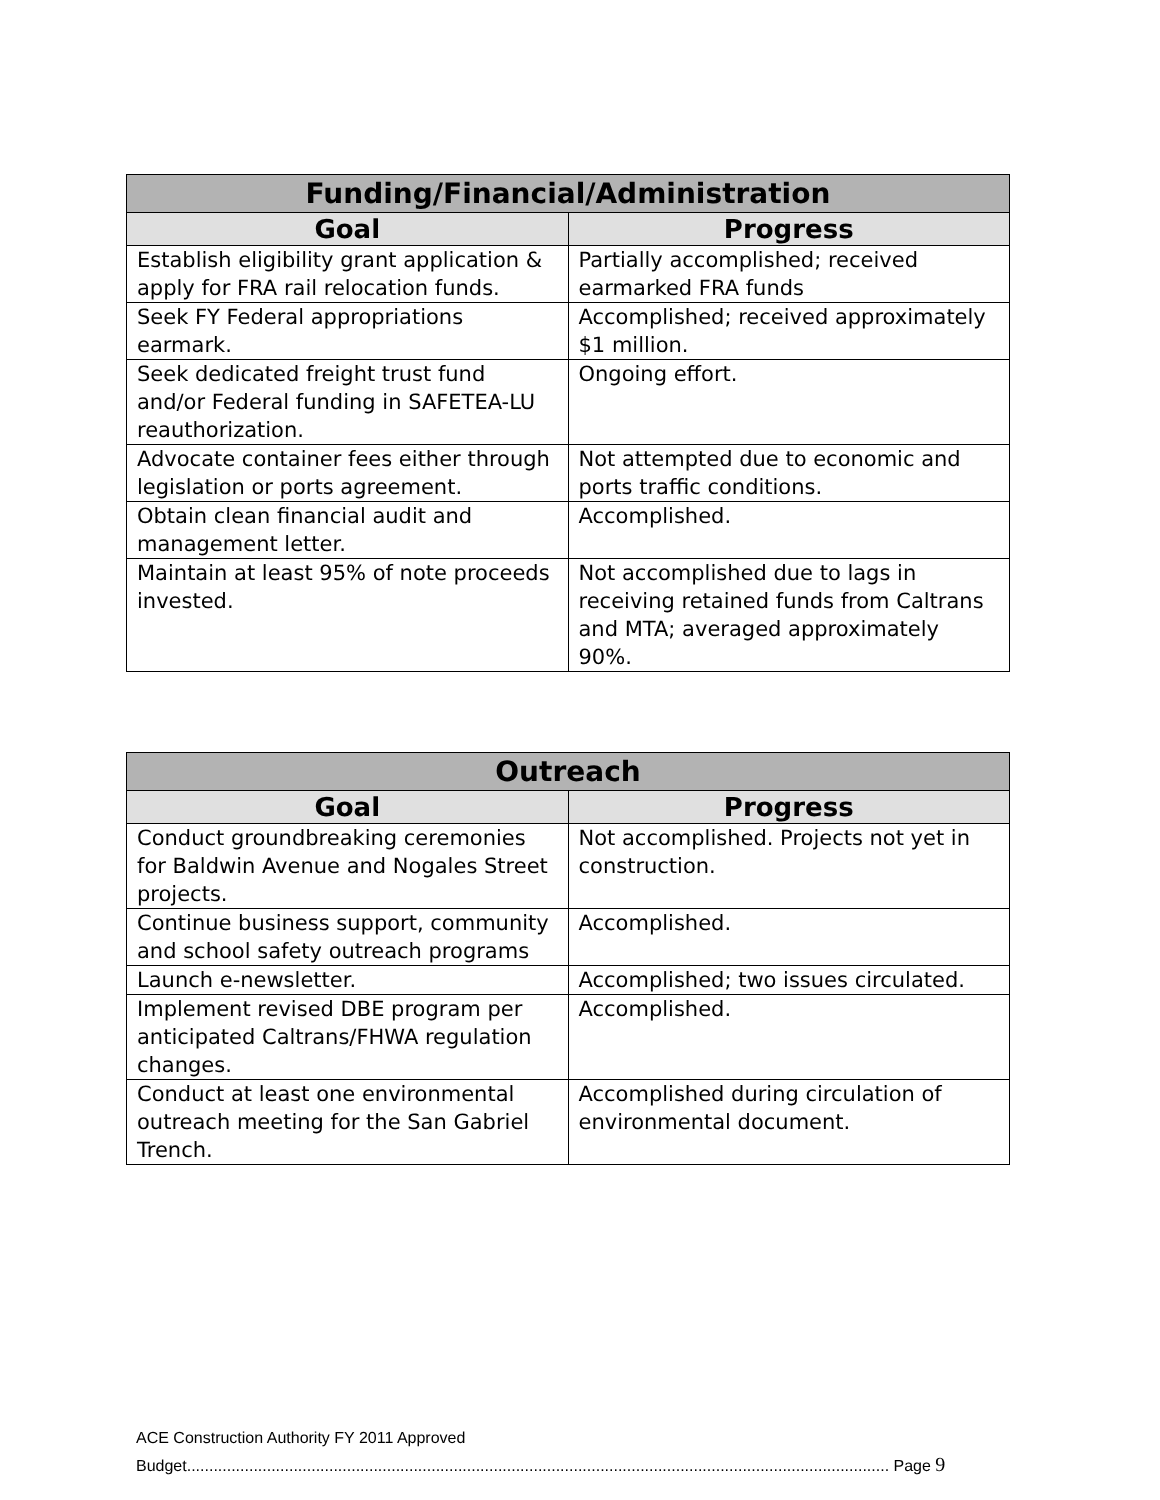| Funding/Financial/Administration | |
| --- | --- |
| Goal | Progress |
| Establish eligibility grant application & apply for FRA rail relocation funds. | Partially accomplished; received earmarked FRA funds |
| Seek FY Federal appropriations earmark. | Accomplished; received approximately $1 million. |
| Seek dedicated freight trust fund and/or Federal funding in SAFETEA-LU reauthorization. | Ongoing effort. |
| Advocate container fees either through legislation or ports agreement. | Not attempted due to economic and ports traffic conditions. |
| Obtain clean financial audit and management letter. | Accomplished. |
| Maintain at least 95% of note proceeds invested. | Not accomplished due to lags in receiving retained funds from Caltrans and MTA; averaged approximately 90%. |
| Outreach | |
| --- | --- |
| Goal | Progress |
| Conduct groundbreaking ceremonies for Baldwin Avenue and Nogales Street projects. | Not accomplished. Projects not yet in construction. |
| Continue business support, community and school safety outreach programs | Accomplished. |
| Launch e-newsletter. | Accomplished; two issues circulated. |
| Implement revised DBE program per anticipated Caltrans/FHWA regulation changes. | Accomplished. |
| Conduct at least one environmental outreach meeting for the San Gabriel Trench. | Accomplished during circulation of environmental document. |
ACE Construction Authority FY 2011 Approved
Budget.............................................................................................................................................................. Page 9